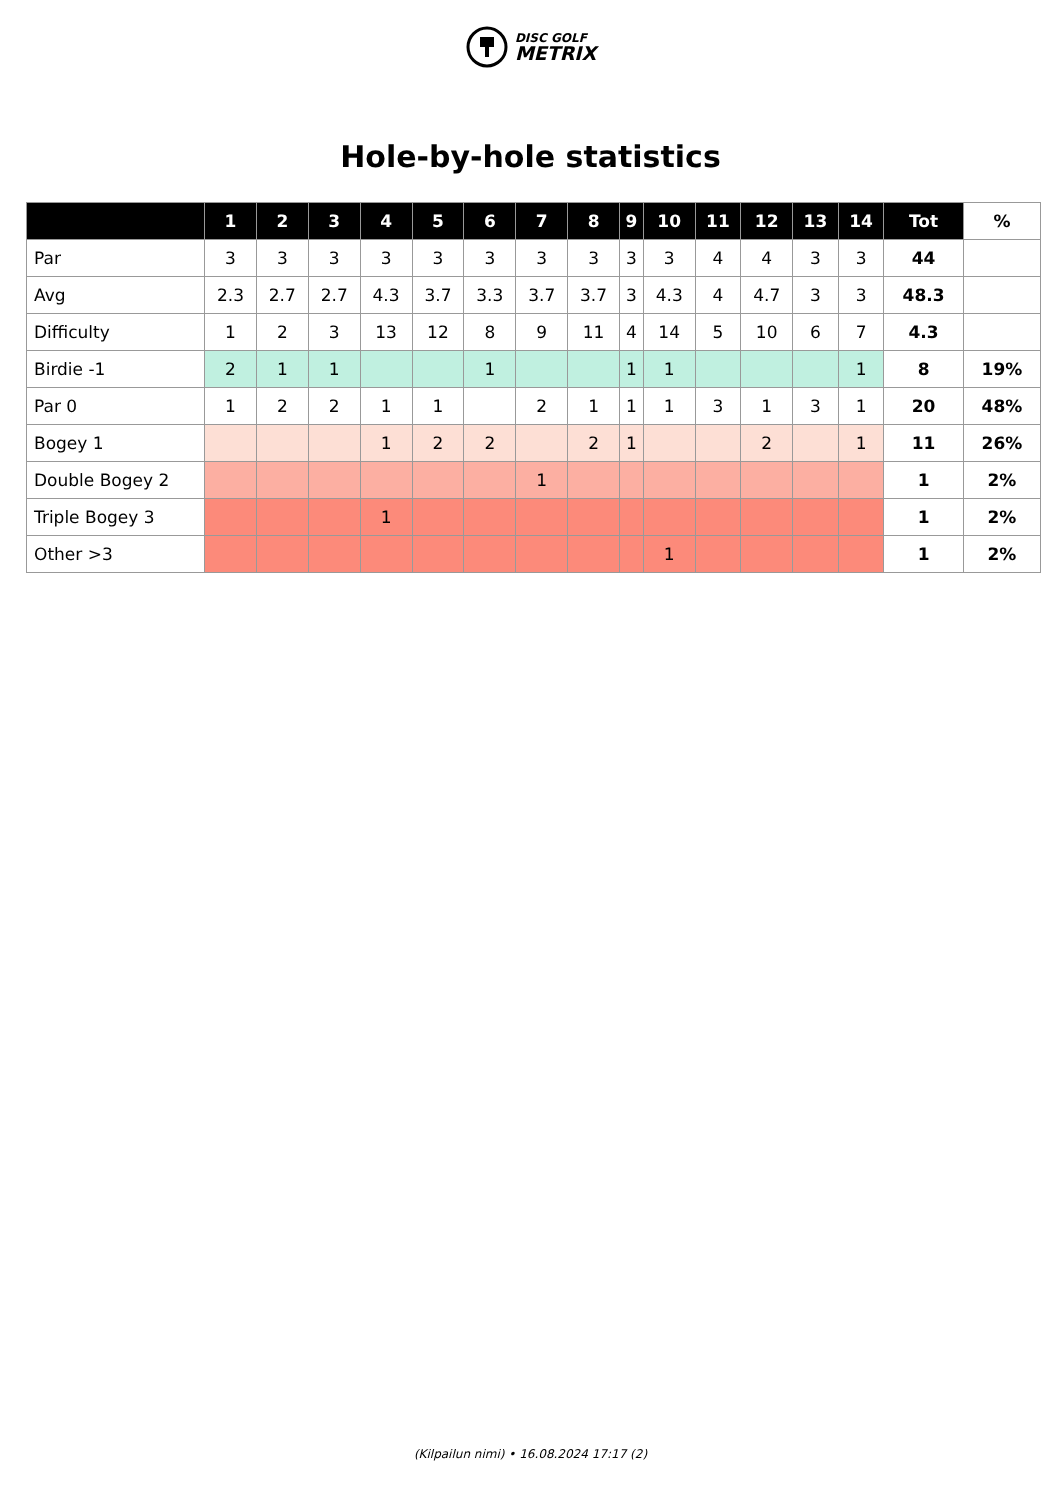DISC GOLF
METRIX
Hole-by-hole statistics
| | 1 | 2 | 3 | 4 | 5 | 6 | 7 | 8 | 9 | 10 | 11 | 12 | 13 | 14 | Tot | % |
| --- | --- | --- | --- | --- | --- | --- | --- | --- | --- | --- | --- | --- | --- | --- | --- | --- |
| Par | 3 | 3 | 3 | 3 | 3 | 3 | 3 | 3 | 3 | 3 | 4 | 4 | 3 | 3 | 44 | |
| Avg | 2.3 | 2.7 | 2.7 | 4.3 | 3.7 | 3.3 | 3.7 | 3.7 | 3 | 4.3 | 4 | 4.7 | 3 | 3 | 48.3 | |
| Difficulty | 1 | 2 | 3 | 13 | 12 | 8 | 9 | 11 | 4 | 14 | 5 | 10 | 6 | 7 | 4.3 | |
| Birdie -1 | 2 | 1 | 1 | | | 1 | | | 1 | 1 | | | | 1 | 8 | 19% |
| Par 0 | 1 | 2 | 2 | 1 | 1 | | 2 | 1 | 1 | 1 | 3 | 1 | 3 | 1 | 20 | 48% |
| Bogey 1 | | | | 1 | 2 | 2 | | 2 | 1 | | | 2 | | 1 | 11 | 26% |
| Double Bogey 2 | | | | | | | 1 | | | | | | | | 1 | 2% |
| Triple Bogey 3 | | | | 1 | | | | | | | | | | | 1 | 2% |
| Other >3 | | | | | | | | | | 1 | | | | | 1 | 2% |
(Kilpailun nimi) • 16.08.2024 17:17 (2)